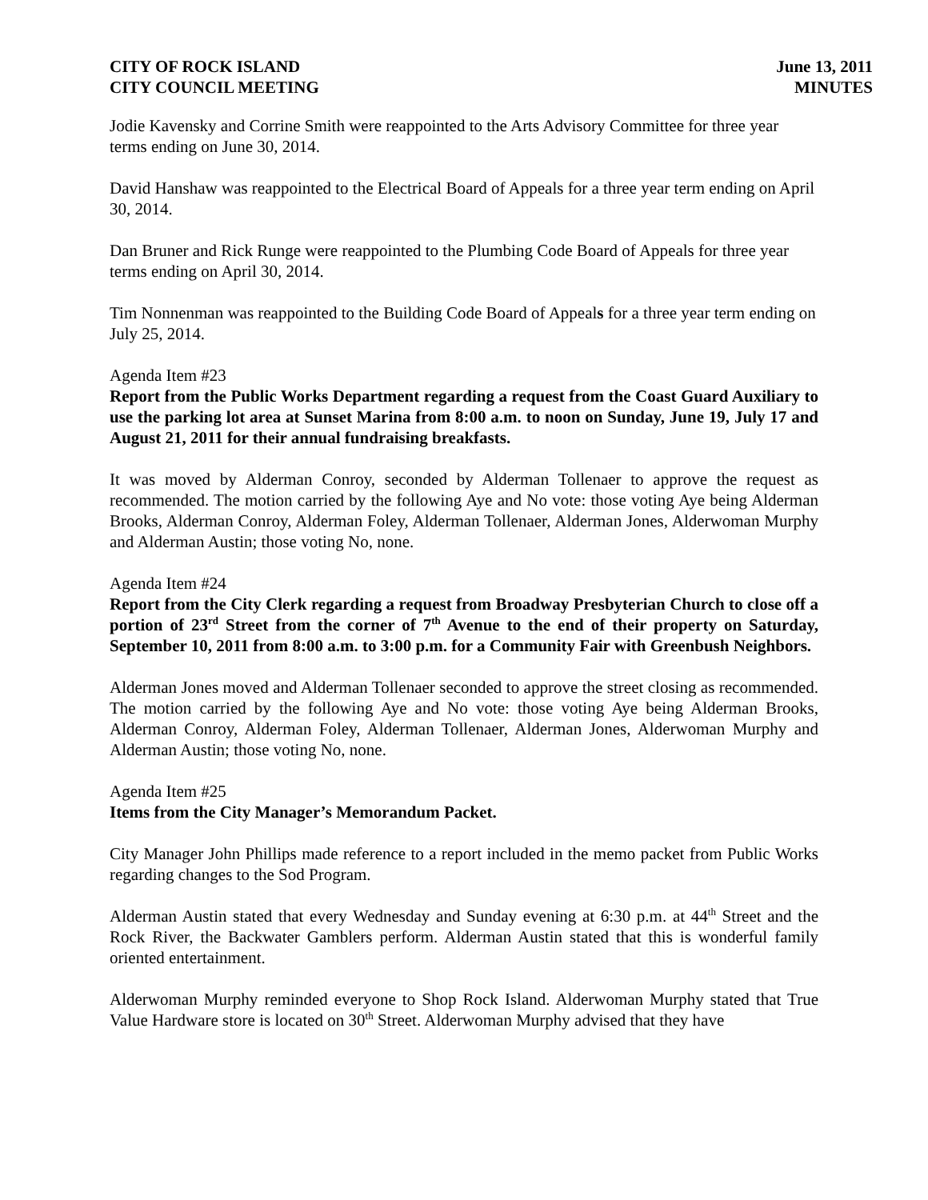CITY OF ROCK ISLAND
CITY COUNCIL MEETING
June 13, 2011
MINUTES
Jodie Kavensky and Corrine Smith were reappointed to the Arts Advisory Committee for three year terms ending on June 30, 2014.
David Hanshaw was reappointed to the Electrical Board of Appeals for a three year term ending on April 30, 2014.
Dan Bruner and Rick Runge were reappointed to the Plumbing Code Board of Appeals for three year terms ending on April 30, 2014.
Tim Nonnenman was reappointed to the Building Code Board of Appeals for a three year term ending on July 25, 2014.
Agenda Item #23
Report from the Public Works Department regarding a request from the Coast Guard Auxiliary to use the parking lot area at Sunset Marina from 8:00 a.m. to noon on Sunday, June 19, July 17 and August 21, 2011 for their annual fundraising breakfasts.
It was moved by Alderman Conroy, seconded by Alderman Tollenaer to approve the request as recommended. The motion carried by the following Aye and No vote: those voting Aye being Alderman Brooks, Alderman Conroy, Alderman Foley, Alderman Tollenaer, Alderman Jones, Alderwoman Murphy and Alderman Austin; those voting No, none.
Agenda Item #24
Report from the City Clerk regarding a request from Broadway Presbyterian Church to close off a portion of 23<sup>rd</sup> Street from the corner of 7<sup>th</sup> Avenue to the end of their property on Saturday, September 10, 2011 from 8:00 a.m. to 3:00 p.m. for a Community Fair with Greenbush Neighbors.
Alderman Jones moved and Alderman Tollenaer seconded to approve the street closing as recommended. The motion carried by the following Aye and No vote: those voting Aye being Alderman Brooks, Alderman Conroy, Alderman Foley, Alderman Tollenaer, Alderman Jones, Alderwoman Murphy and Alderman Austin; those voting No, none.
Agenda Item #25
Items from the City Manager’s Memorandum Packet.
City Manager John Phillips made reference to a report included in the memo packet from Public Works regarding changes to the Sod Program.
Alderman Austin stated that every Wednesday and Sunday evening at 6:30 p.m. at 44<sup>th</sup> Street and the Rock River, the Backwater Gamblers perform. Alderman Austin stated that this is wonderful family oriented entertainment.
Alderwoman Murphy reminded everyone to Shop Rock Island. Alderwoman Murphy stated that True Value Hardware store is located on 30<sup>th</sup> Street. Alderwoman Murphy advised that they have